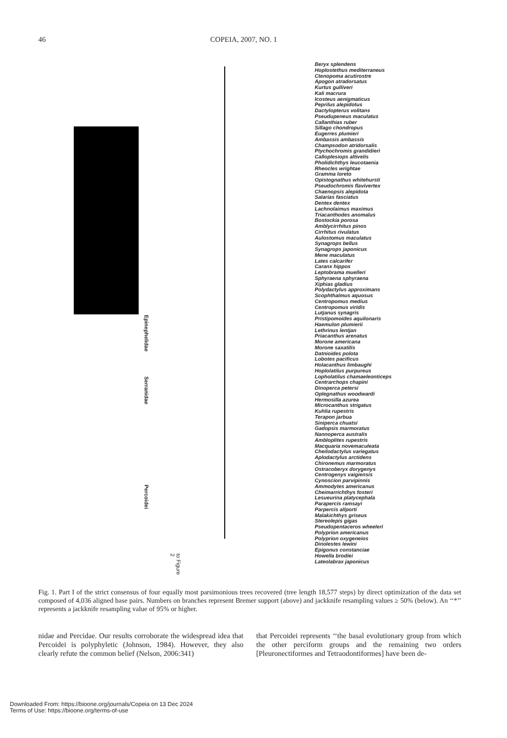46 COPEIA, 2007, NO. 1
Epinephelidae
Serranidae
Percoidei
to Figure 2
Beryx splendens
Hoplostethus mediterraneus
Ctenopoma acutirostre
Apogon atradorsatus
Kurtus gulliveri
Kali macrura
Icosteus aenigmaticus
Peprilus alepidotus
Dactylopterus volitans
Pseudupeneus maculatus
Callanthias ruber
Sillago chondropus
Eugerres plumieri
Ambassis ambassis
Champsodon atridorsalis
Ptychochromis grandidieri
Calloplesiops altivelis
Pholidichthys leucotaenia
Rheocles wrightae
Gramma loreto
Opistognathus whitehursti
Pseudochromis flavivertex
Chaenopsis alepidota
Salarias fasciatus
Dentex dentex
Lachnolaimus maximus
Triacanthodes anomalus
Bostockia porosa
Amblycirrhitus pinos
Cirrhitus rivulatus
Aulostomus maculatus
Synagrops bellus
Synagrops japonicus
Mene maculatus
Lates calcarifer
Caranx hippos
Leptobrama muelleri
Sphyraena sphyraena
Xiphias gladius
Polydactylus approximans
Scophthalmus aquosus
Centropomus medius
Centropomus viridis
Lutjanus synagris
Pristipomoides aquilonaris
Haemulon plumierii
Lethrinus lentjan
Priacanthus arenatus
Morone americana
Morone saxatilis
Datnioides polota
Lobotes pacificus
Holacanthus limbaughi
Hoplolatilus purpureus
Lopholatilus chamaeleonticeps
Centrarchops chapini
Dinoperca petersi
Oplegnathus woodwardi
Hermosilla azurea
Microcanthus strigatus
Kuhlia rupestris
Terapon jarbua
Siniperca chuatsi
Gadopsis marmoratus
Nannoperca australis
Ambloplites rupestris
Macquaria novemaculeata
Cheilodactylus variegatus
Aplodactylus arctidens
Chironemus marmoratus
Ostracoberyx dorygenys
Centrogenys vaigiensis
Cynoscion parvipinnis
Ammodytes americanus
Cheimarrichthys fosteri
Lesueurina platycephala
Parapercis ramsayi
Parpercis allporti
Malakichthys griseus
Stereolepis gigas
Pseudopentaceros wheeleri
Polyprion americanus
Polyprion oxygeneios
Dinolestes lewini
Epigonus constanciae
Howella brodiei
Lateolabrax japonicus
Fig. 1. Part I of the strict consensus of four equally most parsimonious trees recovered (tree length 18,577 steps) by direct optimization of the data set composed of 4,036 aligned base pairs. Numbers on branches represent Bremer support (above) and jackknife resampling values ≥ 50% (below). An ‘‘*’’ represents a jackknife resampling value of 95% or higher.
nidae and Percidae. Our results corroborate the widespread idea that Percoidei is polyphyletic (Johnson, 1984). However, they also clearly refute the common belief (Nelson, 2006:341)
that Percoidei represents ‘‘the basal evolutionary group from which the other perciform groups and the remaining two orders [Pleuronectiformes and Tetraodontiformes] have been de-
Downloaded From: https://bioone.org/journals/Copeia on 13 Dec 2024
Terms of Use: https://bioone.org/terms-of-use